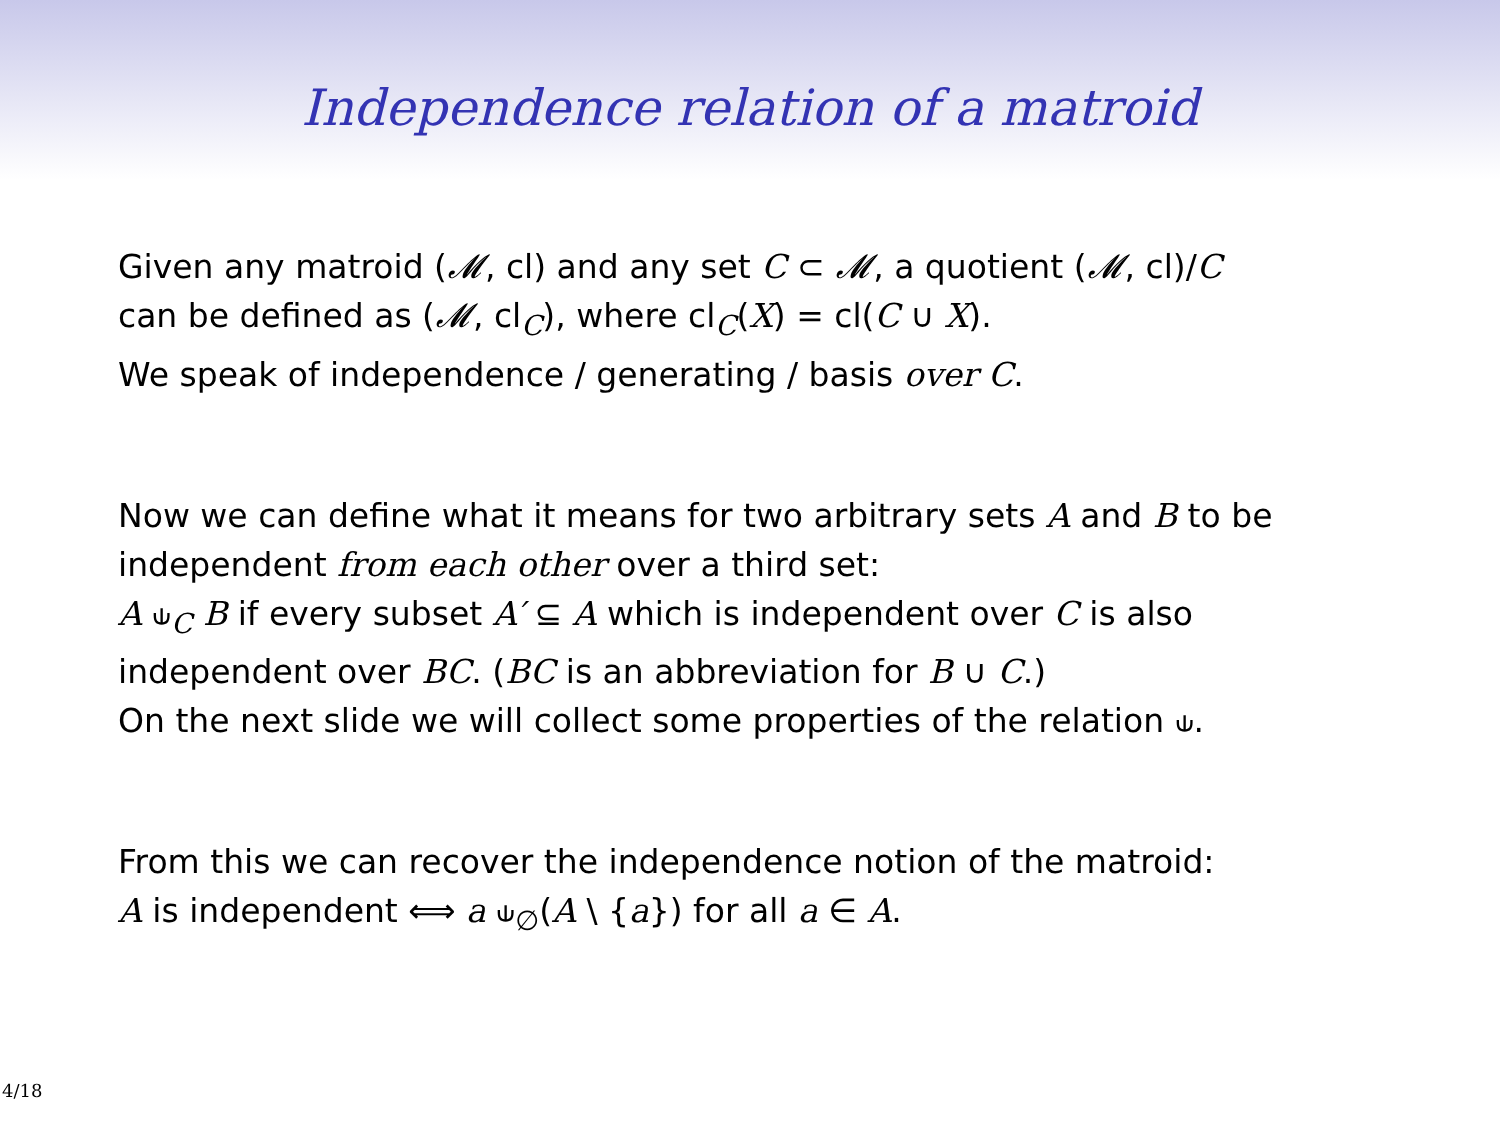Independence relation of a matroid
Given any matroid (𝓜, cl) and any set C ⊂ 𝓜, a quotient (𝓜, cl)/C
can be defined as (𝓜, cl<sub>C</sub>), where cl<sub>C</sub>(X) = cl(C ∪ X).
We speak of independence / generating / basis over C.
Now we can define what it means for two arbitrary sets A and B to be
independent from each other over a third set:
A ⫝<sub>C</sub> B if every subset A′ ⊆ A which is independent over C is also
independent over BC. (BC is an abbreviation for B ∪ C.)
On the next slide we will collect some properties of the relation ⫝.
From this we can recover the independence notion of the matroid:
A is independent ⟺ a ⫝<sub>∅</sub>(A \ {a}) for all a ∈ A.
4/18